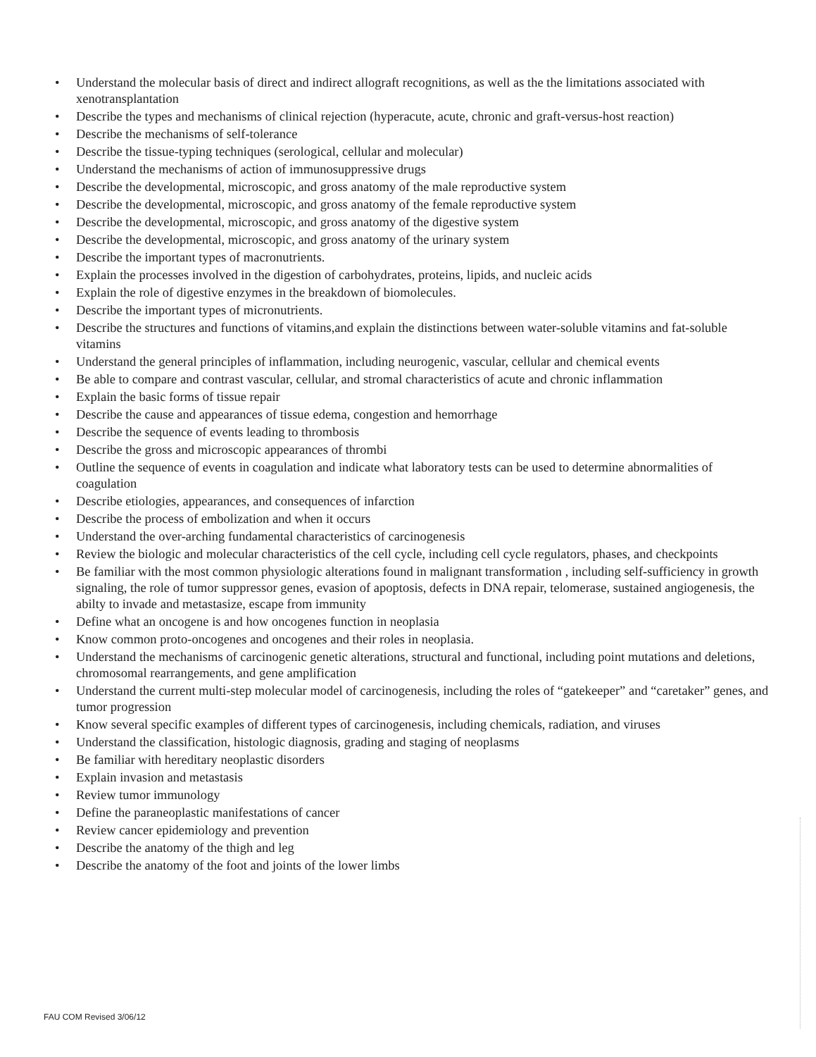• Understand the molecular basis of direct and indirect allograft recognitions, as well as the the limitations associated with xenotransplantation
• Describe the types and mechanisms of clinical rejection (hyperacute, acute, chronic and graft-versus-host reaction)
• Describe the mechanisms of self-tolerance
• Describe the tissue-typing techniques (serological, cellular and molecular)
• Understand the mechanisms of action of immunosuppressive drugs
• Describe the developmental, microscopic, and gross anatomy of the male reproductive system
• Describe the developmental, microscopic, and gross anatomy of the female reproductive system
• Describe the developmental, microscopic, and gross anatomy of the digestive system
• Describe the developmental, microscopic, and gross anatomy of the urinary system
• Describe the important types of macronutrients.
• Explain the processes involved in the digestion of carbohydrates, proteins, lipids, and nucleic acids
• Explain the role of digestive enzymes in the breakdown of biomolecules.
• Describe the important types of micronutrients.
• Describe the structures and functions of vitamins,and explain the distinctions between water-soluble vitamins and fat-soluble vitamins
• Understand the general principles of inflammation, including neurogenic, vascular, cellular and chemical events
• Be able to compare and contrast vascular, cellular, and stromal characteristics of acute and chronic inflammation
• Explain the basic forms of tissue repair
• Describe the cause and appearances of tissue edema, congestion and hemorrhage
• Describe the sequence of events leading to thrombosis
• Describe the gross and microscopic appearances of thrombi
• Outline the sequence of events in coagulation and indicate what laboratory tests can be used to determine abnormalities of coagulation
• Describe etiologies, appearances, and consequences of infarction
• Describe the process of embolization and when it occurs
• Understand the over-arching fundamental characteristics of carcinogenesis
• Review the biologic and molecular characteristics of the cell cycle, including cell cycle regulators, phases, and checkpoints
• Be familiar with the most common physiologic alterations found in malignant transformation , including self-sufficiency in growth signaling, the role of tumor suppressor genes, evasion of apoptosis, defects in DNA repair, telomerase, sustained angiogenesis, the abilty to invade and metastasize, escape from immunity
• Define what an oncogene is and how oncogenes function in neoplasia
• Know common proto-oncogenes and oncogenes and their roles in neoplasia.
• Understand the mechanisms of carcinogenic genetic alterations, structural and functional, including point mutations and deletions, chromosomal rearrangements, and gene amplification
• Understand the current multi-step molecular model of carcinogenesis, including the roles of “gatekeeper” and “caretaker” genes, and tumor progression
• Know several specific examples of different types of carcinogenesis, including chemicals, radiation, and viruses
• Understand the classification, histologic diagnosis, grading and staging of neoplasms
• Be familiar with hereditary neoplastic disorders
• Explain invasion and metastasis
• Review tumor immunology
• Define the paraneoplastic manifestations of cancer
• Review cancer epidemiology and prevention
• Describe the anatomy of the thigh and leg
• Describe the anatomy of the foot and joints of the lower limbs
FAU COM Revised 3/06/12